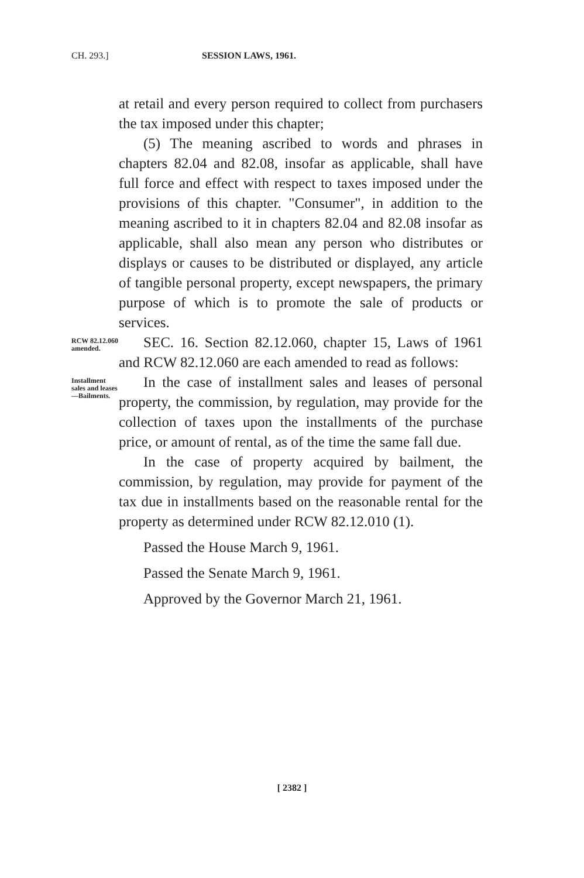CH. 293.] SESSION LAWS, 1961.
at retail and every person required to collect from purchasers the tax imposed under this chapter;
(5) The meaning ascribed to words and phrases in chapters 82.04 and 82.08, insofar as applicable, shall have full force and effect with respect to taxes imposed under the provisions of this chapter. "Consumer", in addition to the meaning ascribed to it in chapters 82.04 and 82.08 insofar as applicable, shall also mean any person who distributes or displays or causes to be distributed or displayed, any article of tangible personal property, except newspapers, the primary purpose of which is to promote the sale of products or services.
RCW 82.12.060 amended.
SEC. 16. Section 82.12.060, chapter 15, Laws of 1961 and RCW 82.12.060 are each amended to read as follows:
Installment sales and leases—Bailments.
In the case of installment sales and leases of personal property, the commission, by regulation, may provide for the collection of taxes upon the installments of the purchase price, or amount of rental, as of the time the same fall due.
In the case of property acquired by bailment, the commission, by regulation, may provide for payment of the tax due in installments based on the reasonable rental for the property as determined under RCW 82.12.010 (1).
Passed the House March 9, 1961.
Passed the Senate March 9, 1961.
Approved by the Governor March 21, 1961.
[ 2382 ]